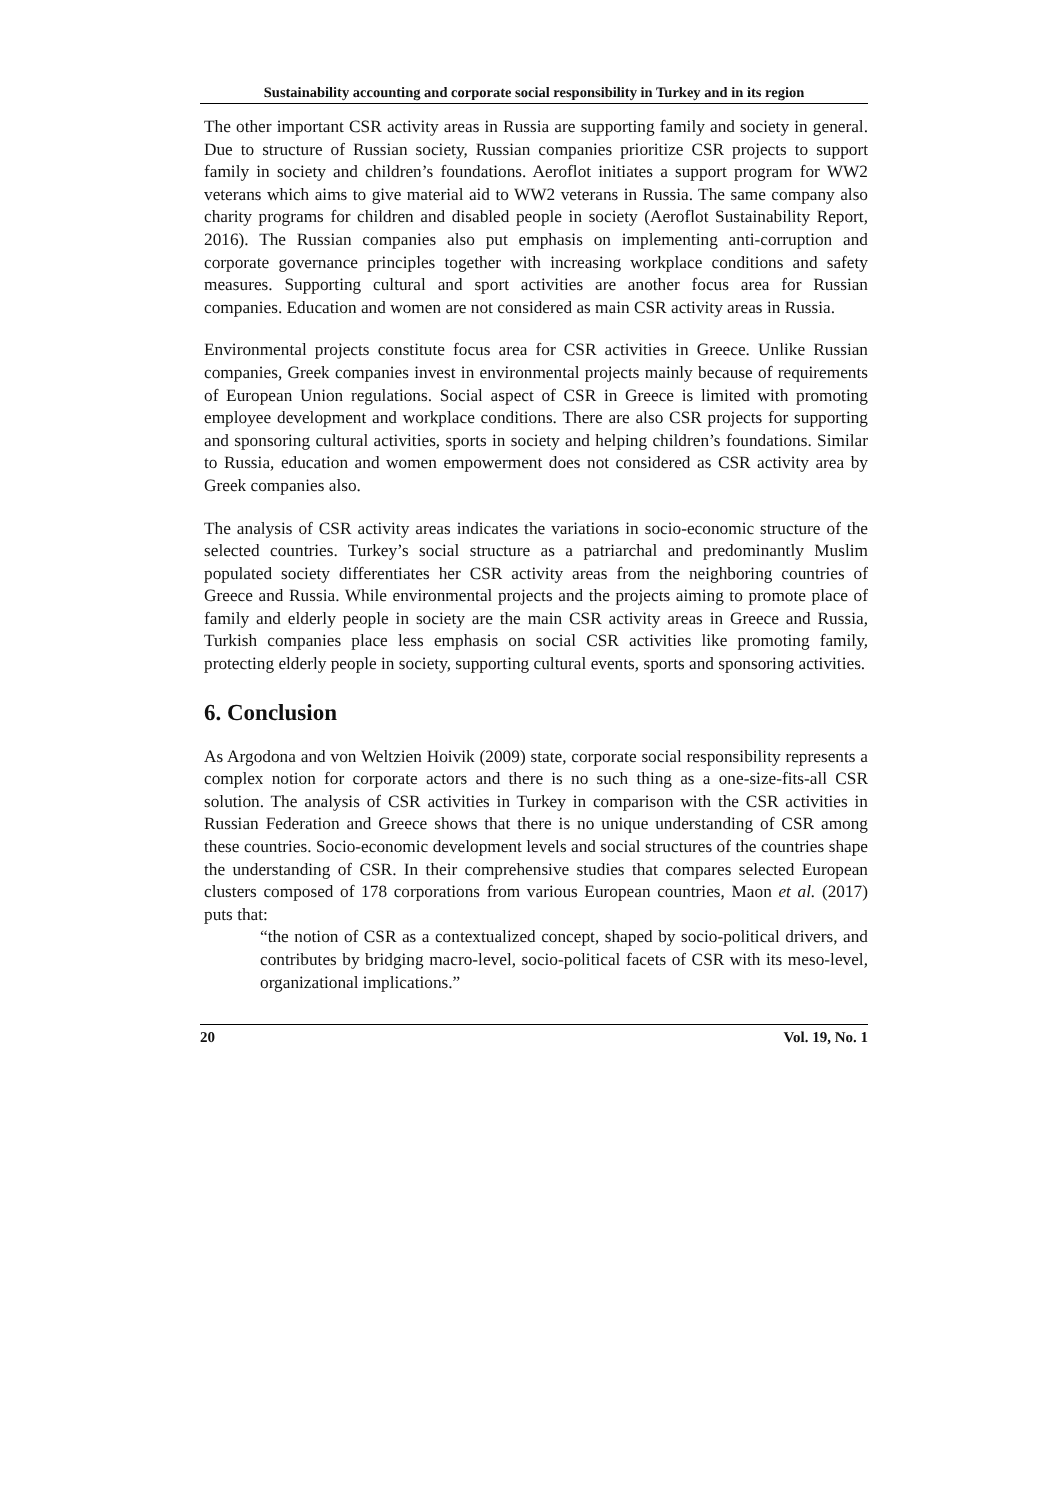Sustainability accounting and corporate social responsibility in Turkey and in its region
The other important CSR activity areas in Russia are supporting family and society in general. Due to structure of Russian society, Russian companies prioritize CSR projects to support family in society and children’s foundations. Aeroflot initiates a support program for WW2 veterans which aims to give material aid to WW2 veterans in Russia. The same company also charity programs for children and disabled people in society (Aeroflot Sustainability Report, 2016). The Russian companies also put emphasis on implementing anti-corruption and corporate governance principles together with increasing workplace conditions and safety measures. Supporting cultural and sport activities are another focus area for Russian companies. Education and women are not considered as main CSR activity areas in Russia.
Environmental projects constitute focus area for CSR activities in Greece. Unlike Russian companies, Greek companies invest in environmental projects mainly because of requirements of European Union regulations. Social aspect of CSR in Greece is limited with promoting employee development and workplace conditions. There are also CSR projects for supporting and sponsoring cultural activities, sports in society and helping children’s foundations. Similar to Russia, education and women empowerment does not considered as CSR activity area by Greek companies also.
The analysis of CSR activity areas indicates the variations in socio-economic structure of the selected countries. Turkey’s social structure as a patriarchal and predominantly Muslim populated society differentiates her CSR activity areas from the neighboring countries of Greece and Russia. While environmental projects and the projects aiming to promote place of family and elderly people in society are the main CSR activity areas in Greece and Russia, Turkish companies place less emphasis on social CSR activities like promoting family, protecting elderly people in society, supporting cultural events, sports and sponsoring activities.
6. Conclusion
As Argodona and von Weltzien Hoivik (2009) state, corporate social responsibility represents a complex notion for corporate actors and there is no such thing as a one-size-fits-all CSR solution. The analysis of CSR activities in Turkey in comparison with the CSR activities in Russian Federation and Greece shows that there is no unique understanding of CSR among these countries. Socio-economic development levels and social structures of the countries shape the understanding of CSR. In their comprehensive studies that compares selected European clusters composed of 178 corporations from various European countries, Maon et al. (2017) puts that:
“the notion of CSR as a contextualized concept, shaped by socio-political drivers, and contributes by bridging macro-level, socio-political facets of CSR with its meso-level, organizational implications.”
20 Vol. 19, No. 1